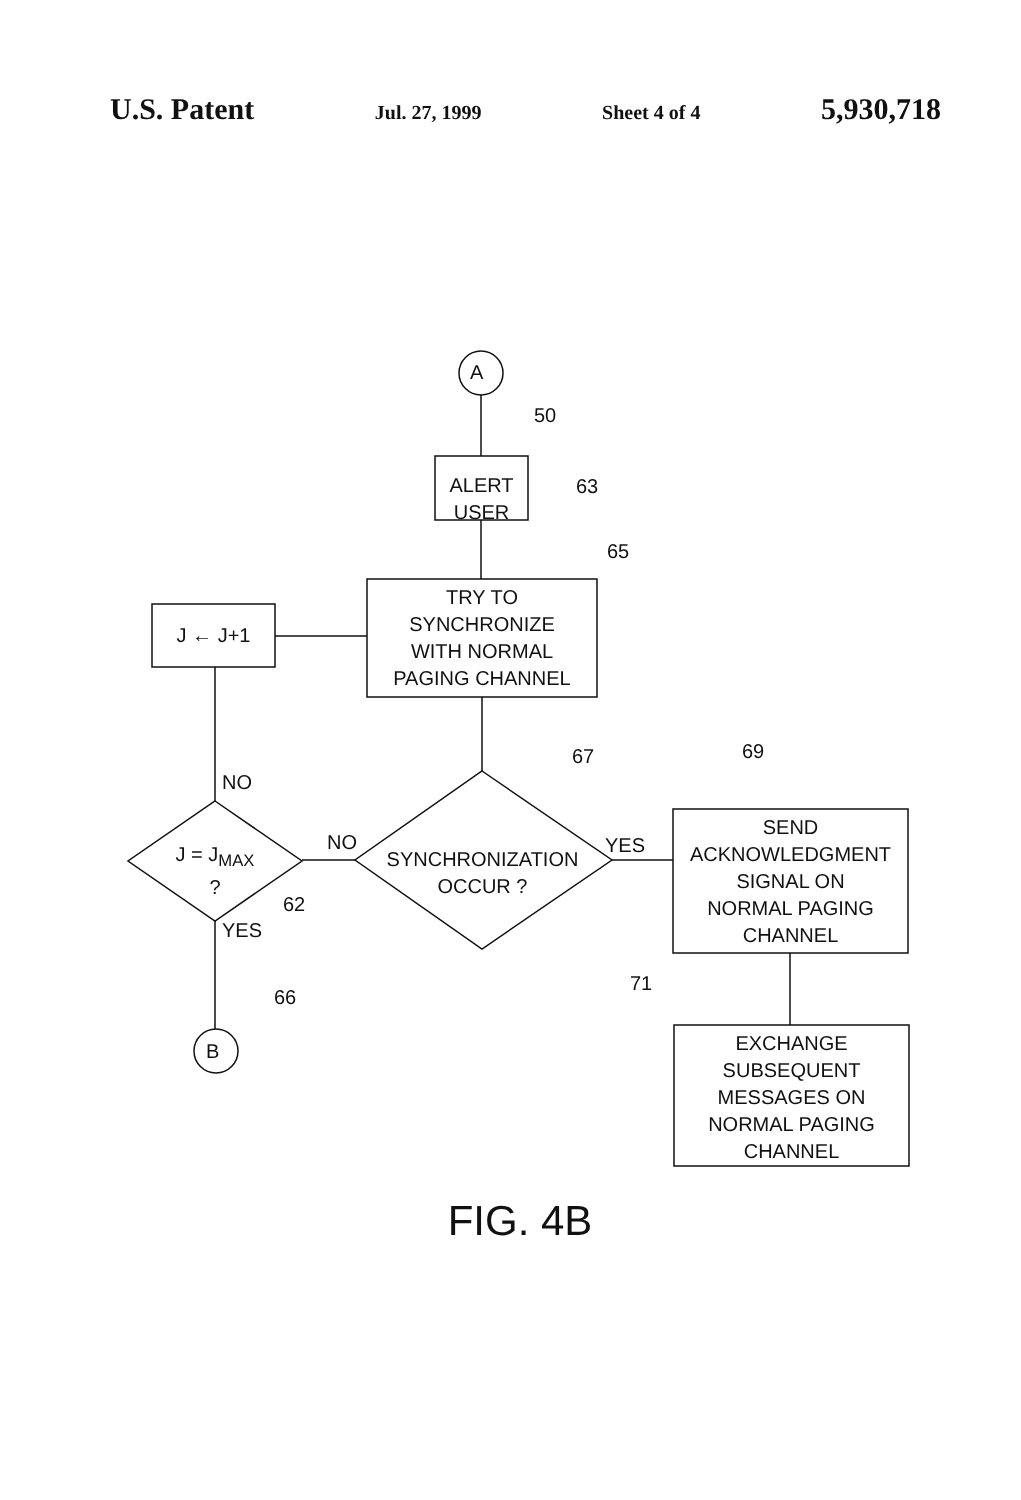U.S. Patent Jul. 27, 1999 Sheet 4 of 4 5,930,718
A
50
ALERT
USER
63
65
TRY TO
SYNCHRONIZE
WITH NORMAL
PAGING CHANNEL
J ← J+1
67 69
NO
NO YES
SYNCHRONIZATION
OCCUR ?
J = J<sub>MAX</sub>
?
62
SEND
ACKNOWLEDGMENT
SIGNAL ON
NORMAL PAGING
CHANNEL
YES
71
66
B
EXCHANGE
SUBSEQUENT
MESSAGES ON
NORMAL PAGING
CHANNEL
FIG. 4B